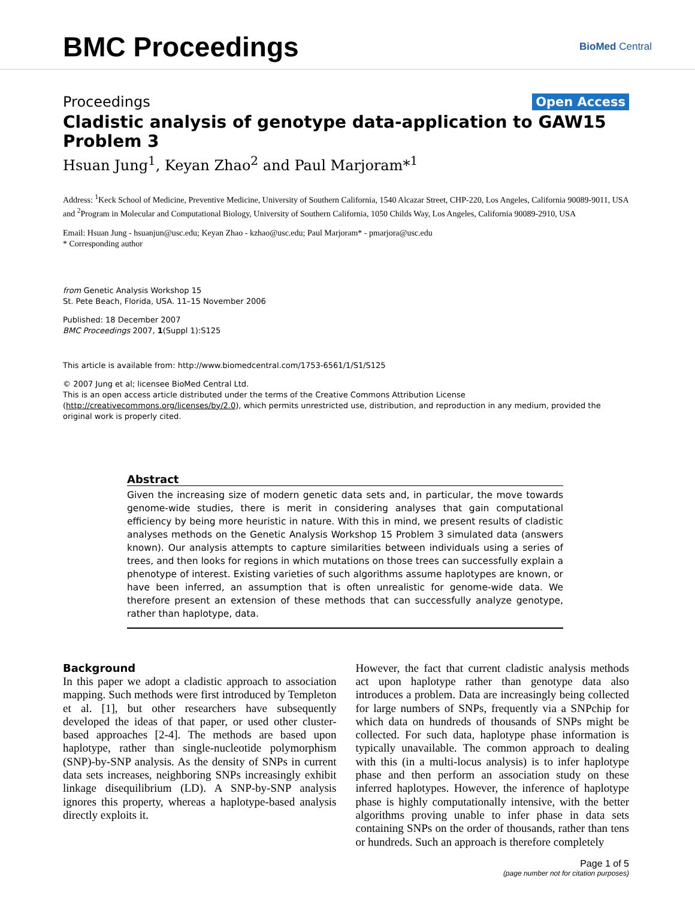BMC Proceedings
BioMed Central
Proceedings Open Access
Cladistic analysis of genotype data-application to GAW15 Problem 3
Hsuan Jung<sup>1</sup>, Keyan Zhao<sup>2</sup> and Paul Marjoram*<sup>1</sup>
Address: <sup>1</sup>Keck School of Medicine, Preventive Medicine, University of Southern California, 1540 Alcazar Street, CHP-220, Los Angeles, California 90089-9011, USA and <sup>2</sup>Program in Molecular and Computational Biology, University of Southern California, 1050 Childs Way, Los Angeles, California 90089-2910, USA
Email: Hsuan Jung - hsuanjun@usc.edu; Keyan Zhao - kzhao@usc.edu; Paul Marjoram* - pmarjora@usc.edu
* Corresponding author
from Genetic Analysis Workshop 15
St. Pete Beach, Florida, USA. 11–15 November 2006
Published: 18 December 2007
BMC Proceedings 2007, 1(Suppl 1):S125
This article is available from: http://www.biomedcentral.com/1753-6561/1/S1/S125
© 2007 Jung et al; licensee BioMed Central Ltd.
This is an open access article distributed under the terms of the Creative Commons Attribution License (http://creativecommons.org/licenses/by/2.0), which permits unrestricted use, distribution, and reproduction in any medium, provided the original work is properly cited.
Abstract
Given the increasing size of modern genetic data sets and, in particular, the move towards genome-wide studies, there is merit in considering analyses that gain computational efficiency by being more heuristic in nature. With this in mind, we present results of cladistic analyses methods on the Genetic Analysis Workshop 15 Problem 3 simulated data (answers known). Our analysis attempts to capture similarities between individuals using a series of trees, and then looks for regions in which mutations on those trees can successfully explain a phenotype of interest. Existing varieties of such algorithms assume haplotypes are known, or have been inferred, an assumption that is often unrealistic for genome-wide data. We therefore present an extension of these methods that can successfully analyze genotype, rather than haplotype, data.
Background
In this paper we adopt a cladistic approach to association mapping. Such methods were first introduced by Templeton et al. [1], but other researchers have subsequently developed the ideas of that paper, or used other cluster-based approaches [2-4]. The methods are based upon haplotype, rather than single-nucleotide polymorphism (SNP)-by-SNP analysis. As the density of SNPs in current data sets increases, neighboring SNPs increasingly exhibit linkage disequilibrium (LD). A SNP-by-SNP analysis ignores this property, whereas a haplotype-based analysis directly exploits it.
However, the fact that current cladistic analysis methods act upon haplotype rather than genotype data also introduces a problem. Data are increasingly being collected for large numbers of SNPs, frequently via a SNPchip for which data on hundreds of thousands of SNPs might be collected. For such data, haplotype phase information is typically unavailable. The common approach to dealing with this (in a multi-locus analysis) is to infer haplotype phase and then perform an association study on these inferred haplotypes. However, the inference of haplotype phase is highly computationally intensive, with the better algorithms proving unable to infer phase in data sets containing SNPs on the order of thousands, rather than tens or hundreds. Such an approach is therefore completely
Page 1 of 5
(page number not for citation purposes)